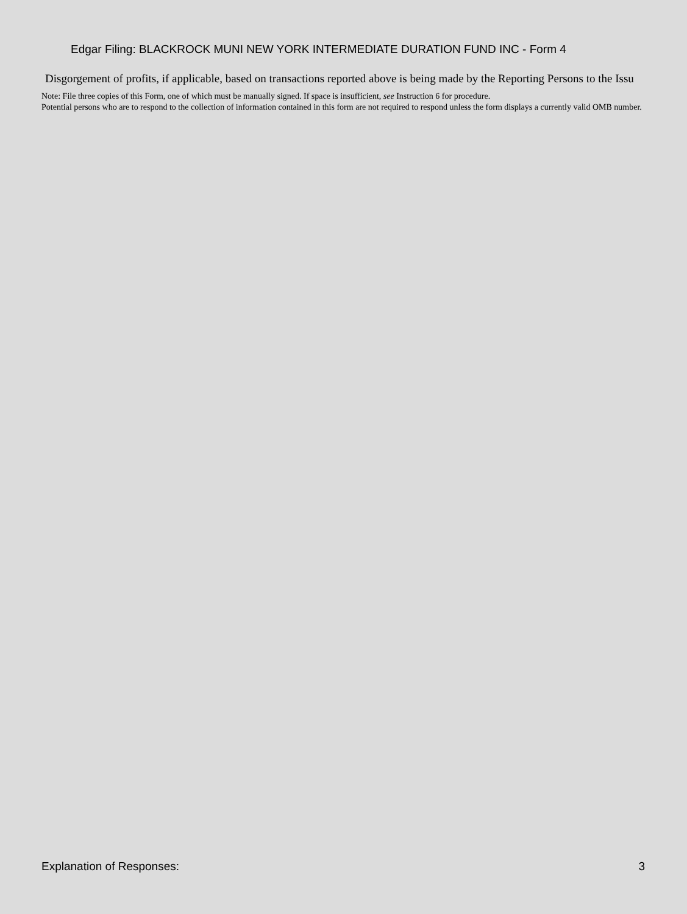Edgar Filing: BLACKROCK MUNI NEW YORK INTERMEDIATE DURATION FUND INC - Form 4
Disgorgement of profits, if applicable, based on transactions reported above is being made by the Reporting Persons to the Issu
Note: File three copies of this Form, one of which must be manually signed. If space is insufficient, see Instruction 6 for procedure.
Potential persons who are to respond to the collection of information contained in this form are not required to respond unless the form displays a currently valid OMB number.
Explanation of Responses: 3